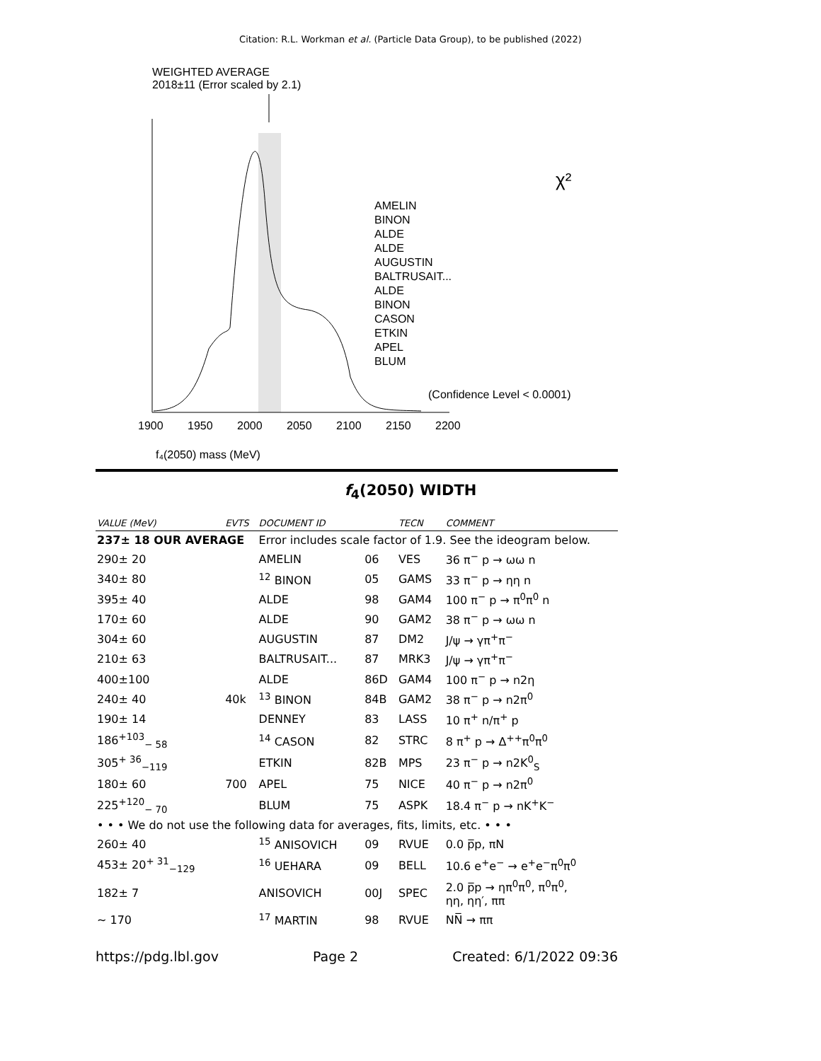Citation: R.L. Workman et al. (Particle Data Group), to be published (2022)
WEIGHTED AVERAGE
2018±11 (Error scaled by 2.1)
AMELIN
BINON
ALDE
ALDE
AUGUSTIN
BALTRUSAIT...
ALDE
BINON
CASON
ETKIN
APEL
BLUM
χ²
(Confidence Level < 0.0001)
1900
1950
2000
2050
2100
2150
2200
f₄(2050) mass (MeV)
f<sub>4</sub>(2050) WIDTH
| VALUE (MeV) | EVTS | DOCUMENT ID | | TECN | COMMENT |
| --- | --- | --- | --- | --- | --- |
| 237± 18 OUR AVERAGE | | Error includes scale factor of 1.9. See the ideogram below. | | | |
| 290± 20 | | AMELIN | 06 | VES | 36 π<sup>−</sup> p → ωω n |
| 340± 80 | | <sup>12</sup> BINON | 05 | GAMS | 33 π<sup>−</sup> p → ηη n |
| 395± 40 | | ALDE | 98 | GAM4 | 100 π<sup>−</sup> p → π<sup>0</sup>π<sup>0</sup> n |
| 170± 60 | | ALDE | 90 | GAM2 | 38 π<sup>−</sup> p → ωω n |
| 304± 60 | | AUGUSTIN | 87 | DM2 | J/ψ → γπ<sup>+</sup>π<sup>−</sup> |
| 210± 63 | | BALTRUSAIT... | 87 | MRK3 | J/ψ → γπ<sup>+</sup>π<sup>−</sup> |
| 400±100 | | ALDE | 86D | GAM4 | 100 π<sup>−</sup> p → n2η |
| 240± 40 | 40k | <sup>13</sup> BINON | 84B | GAM2 | 38 π<sup>−</sup> p → n2π<sup>0</sup> |
| 190± 14 | | DENNEY | 83 | LASS | 10 π<sup>+</sup> n/π<sup>+</sup> p |
| 186<sup>+103</sup><sub>− 58</sub> | | <sup>14</sup> CASON | 82 | STRC | 8 π<sup>+</sup> p → Δ<sup>++</sup>π<sup>0</sup>π<sup>0</sup> |
| 305<sup>+ 36</sup><sub>−119</sub> | | ETKIN | 82B | MPS | 23 π<sup>−</sup> p → n2K<sup>0</sup><sub>S</sub> |
| 180± 60 | 700 | APEL | 75 | NICE | 40 π<sup>−</sup> p → n2π<sup>0</sup> |
| 225<sup>+120</sup><sub>− 70</sub> | | BLUM | 75 | ASPK | 18.4 π<sup>−</sup> p → nK<sup>+</sup>K<sup>−</sup> |
| • • • We do not use the following data for averages, fits, limits, etc. • • • | | | | | |
| 260± 40 | | <sup>15</sup> ANISOVICH | 09 | RVUE | 0.0 p̅p, πN |
| 453± 20<sup>+ 31</sup><sub>−129</sub> | | <sup>16</sup> UEHARA | 09 | BELL | 10.6 e<sup>+</sup>e<sup>−</sup> → e<sup>+</sup>e<sup>−</sup>π<sup>0</sup>π<sup>0</sup> |
| 182± 7 | | ANISOVICH | 00J | SPEC | 2.0 p̅p → ηπ<sup>0</sup>π<sup>0</sup>, π<sup>0</sup>π<sup>0</sup>, ηη, ηη′, ππ |
| ∼ 170 | | <sup>17</sup> MARTIN | 98 | RVUE | NN̅ → ππ |
https://pdg.lbl.gov Page 2 Created: 6/1/2022 09:36